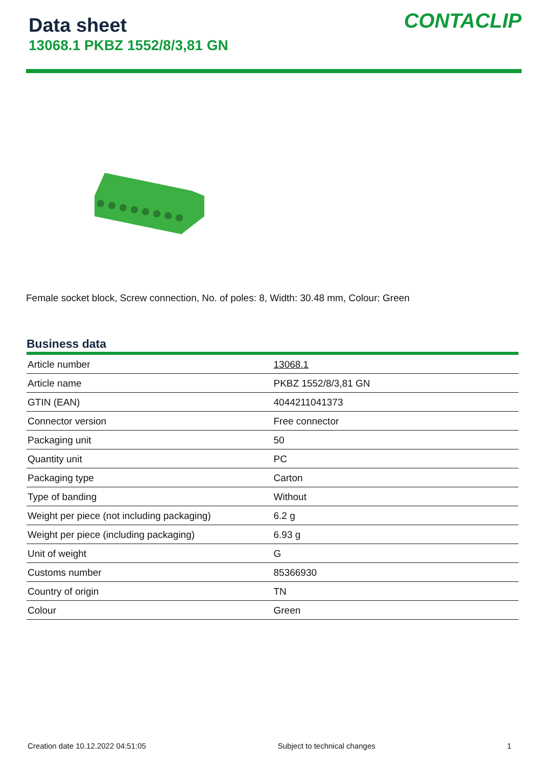Data sheet
13068.1 PKBZ 1552/8/3,81 GN
CONTACLIP
Female socket block, Screw connection, No. of poles: 8, Width: 30.48 mm, Colour: Green
Business data
| Article number | 13068.1 |
| Article name | PKBZ 1552/8/3,81 GN |
| GTIN (EAN) | 4044211041373 |
| Connector version | Free connector |
| Packaging unit | 50 |
| Quantity unit | PC |
| Packaging type | Carton |
| Type of banding | Without |
| Weight per piece (not including packaging) | 6.2 g |
| Weight per piece (including packaging) | 6.93 g |
| Unit of weight | G |
| Customs number | 85366930 |
| Country of origin | TN |
| Colour | Green |
Creation date 10.12.2022 04:51:05 Subject to technical changes 1